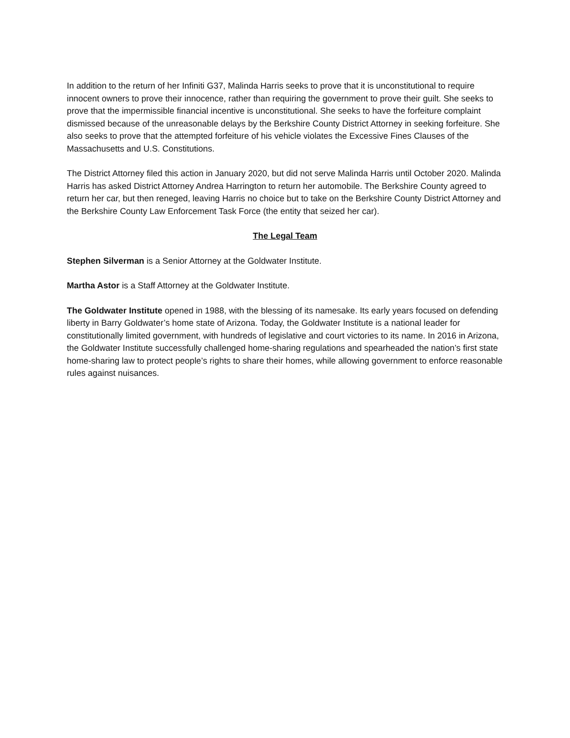In addition to the return of her Infiniti G37, Malinda Harris seeks to prove that it is unconstitutional to require innocent owners to prove their innocence, rather than requiring the government to prove their guilt. She seeks to prove that the impermissible financial incentive is unconstitutional. She seeks to have the forfeiture complaint dismissed because of the unreasonable delays by the Berkshire County District Attorney in seeking forfeiture. She also seeks to prove that the attempted forfeiture of his vehicle violates the Excessive Fines Clauses of the Massachusetts and U.S. Constitutions.
The District Attorney filed this action in January 2020, but did not serve Malinda Harris until October 2020. Malinda Harris has asked District Attorney Andrea Harrington to return her automobile. The Berkshire County agreed to return her car, but then reneged, leaving Harris no choice but to take on the Berkshire County District Attorney and the Berkshire County Law Enforcement Task Force (the entity that seized her car).
The Legal Team
Stephen Silverman is a Senior Attorney at the Goldwater Institute.
Martha Astor is a Staff Attorney at the Goldwater Institute.
The Goldwater Institute opened in 1988, with the blessing of its namesake. Its early years focused on defending liberty in Barry Goldwater’s home state of Arizona. Today, the Goldwater Institute is a national leader for constitutionally limited government, with hundreds of legislative and court victories to its name. In 2016 in Arizona, the Goldwater Institute successfully challenged home-sharing regulations and spearheaded the nation’s first state home-sharing law to protect people’s rights to share their homes, while allowing government to enforce reasonable rules against nuisances.